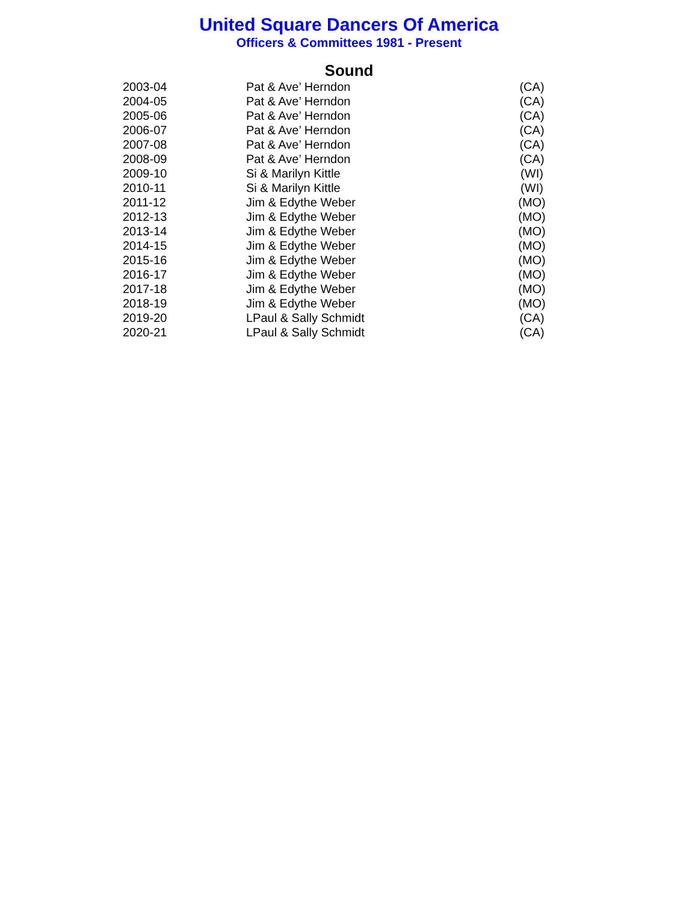United Square Dancers Of America
Officers & Committees 1981 - Present
Sound
| 2003-04 | Pat & Ave’ Herndon | (CA) |
| 2004-05 | Pat & Ave’ Herndon | (CA) |
| 2005-06 | Pat & Ave’ Herndon | (CA) |
| 2006-07 | Pat & Ave’ Herndon | (CA) |
| 2007-08 | Pat & Ave’ Herndon | (CA) |
| 2008-09 | Pat & Ave’ Herndon | (CA) |
| 2009-10 | Si & Marilyn Kittle | (WI) |
| 2010-11 | Si & Marilyn Kittle | (WI) |
| 2011-12 | Jim & Edythe Weber | (MO) |
| 2012-13 | Jim & Edythe Weber | (MO) |
| 2013-14 | Jim & Edythe Weber | (MO) |
| 2014-15 | Jim & Edythe Weber | (MO) |
| 2015-16 | Jim & Edythe Weber | (MO) |
| 2016-17 | Jim & Edythe Weber | (MO) |
| 2017-18 | Jim & Edythe Weber | (MO) |
| 2018-19 | Jim & Edythe Weber | (MO) |
| 2019-20 | LPaul & Sally Schmidt | (CA) |
| 2020-21 | LPaul & Sally Schmidt | (CA) |